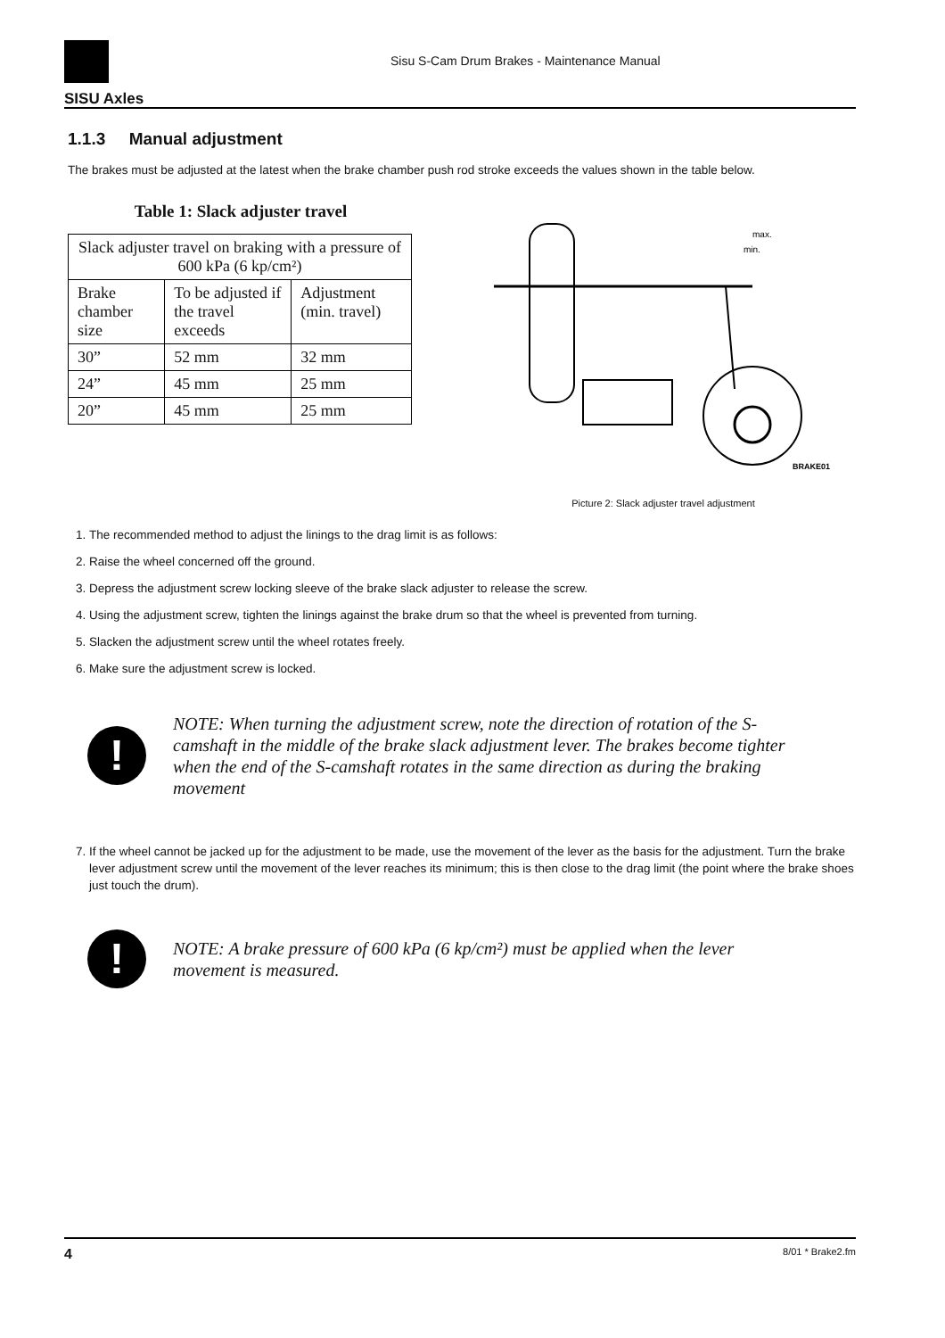SISU Axles
Sisu S-Cam Drum Brakes - Maintenance Manual
1.1.3 Manual adjustment
The brakes must be adjusted at the latest when the brake chamber push rod stroke exceeds the values shown in the table below.
Table 1: Slack adjuster travel
| Slack adjuster travel on braking with a pressure of 600 kPa (6 kp/cm²) | | |
| --- | --- | --- |
| Brake chamber size | To be adjusted if the travel exceeds | Adjustment (min. travel) |
| 30” | 52 mm | 32 mm |
| 24” | 45 mm | 25 mm |
| 20” | 45 mm | 25 mm |
max.
min.
BRAKE01
Picture 2: Slack adjuster travel adjustment
1. The recommended method to adjust the linings to the drag limit is as follows:
2. Raise the wheel concerned off the ground.
3. Depress the adjustment screw locking sleeve of the brake slack adjuster to release the screw.
4. Using the adjustment screw, tighten the linings against the brake drum so that the wheel is prevented from turning.
5. Slacken the adjustment screw until the wheel rotates freely.
6. Make sure the adjustment screw is locked.
!
NOTE: When turning the adjustment screw, note the direction of rotation of the S-camshaft in the middle of the brake slack adjustment lever. The brakes become tighter when the end of the S-camshaft rotates in the same direction as during the braking movement
7. If the wheel cannot be jacked up for the adjustment to be made, use the movement of the lever as the basis for the adjustment. Turn the brake lever adjustment screw until the movement of the lever reaches its minimum; this is then close to the drag limit (the point where the brake shoes just touch the drum).
!
NOTE: A brake pressure of 600 kPa (6 kp/cm²) must be applied when the lever movement is measured.
4 8/01 * Brake2.fm